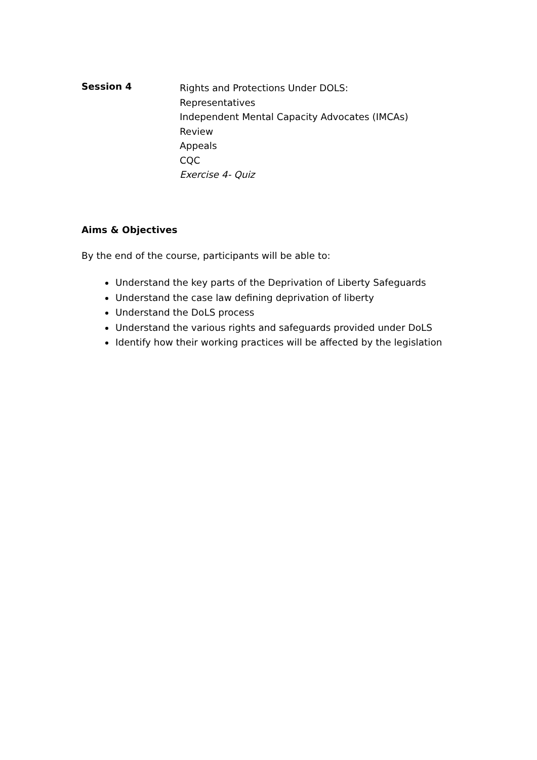Session 4
Rights and Protections Under DOLS:
Representatives
Independent Mental Capacity Advocates (IMCAs)
Review
Appeals
CQC
Exercise 4- Quiz
Aims & Objectives
By the end of the course, participants will be able to:
Understand the key parts of the Deprivation of Liberty Safeguards
Understand the case law defining deprivation of liberty
Understand the DoLS process
Understand the various rights and safeguards provided under DoLS
Identify how their working practices will be affected by the legislation